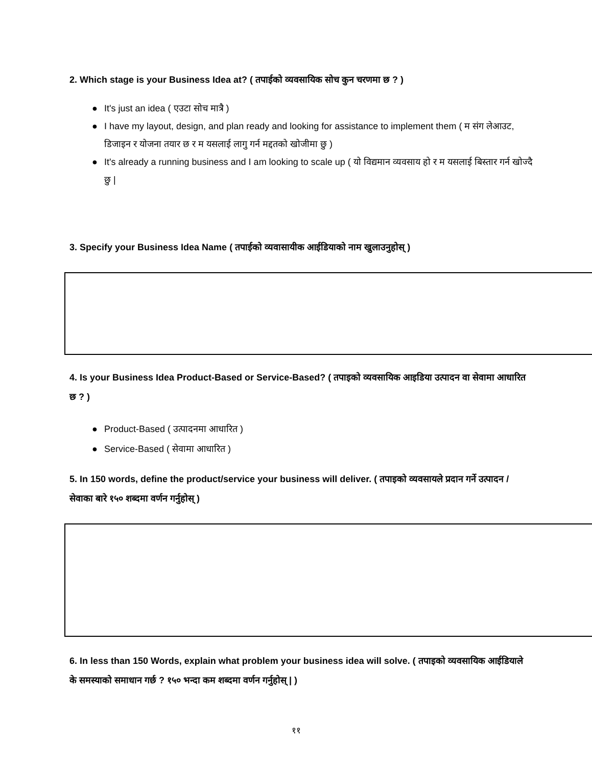2. Which stage is your Business Idea at? ( तपाईको व्यवसायिक सोच कुन चरणमा छ ? )
● It's just an idea ( एउटा सोच मात्रै )
● I have my layout, design, and plan ready and looking for assistance to implement them ( म संग लेआउट, डिजाइन र योजना तयार छ र म यसलाई लागु गर्न मद्दतको खोजीमा छु )
● It's already a running business and I am looking to scale up ( यो विद्यमान व्यवसाय हो र म यसलाई बिस्तार गर्न खोज्दै छु |
3. Specify your Business Idea Name ( तपाईको व्यवासायीक आईडियाको नाम खुलाउनुहोस् )
4. Is your Business Idea Product-Based or Service-Based? ( तपाइको व्यवसायिक आइडिया उत्पादन वा सेवामा आधारित छ ? )
● Product-Based ( उत्पादनमा आधारित )
● Service-Based ( सेवामा आधारित )
5. In 150 words, define the product/service your business will deliver. ( तपाइको व्यवसायले प्रदान गर्ने उत्पादन / सेवाका बारे १५० शब्दमा वर्णन गर्नुहोस् )
6. In less than 150 Words, explain what problem your business idea will solve. ( तपाइको व्यवसायिक आईडियाले के समस्याको समाधान गर्छ ? १५० भन्दा कम शब्दमा वर्णन गर्नुहोस् | )
११